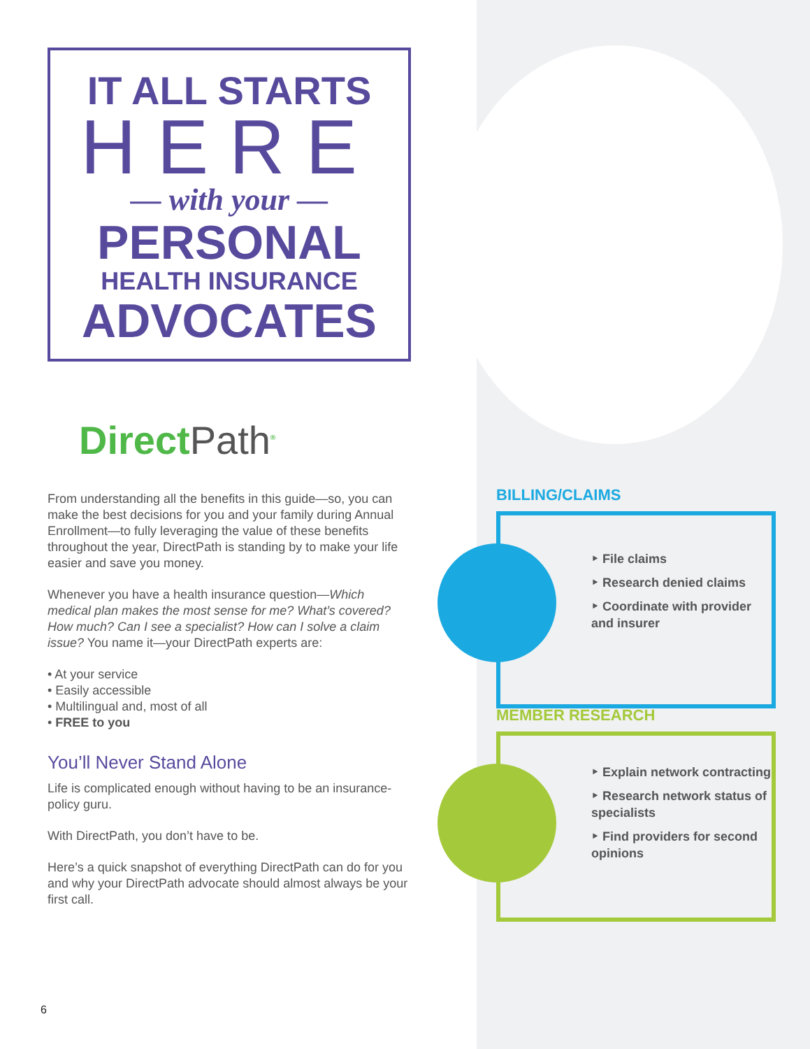IT ALL STARTS
HERE
— with your —
PERSONAL
HEALTH INSURANCE
ADVOCATES
DirectPath<sup>®</sup>
From understanding all the benefits in this guide—so, you can make the best decisions for you and your family during Annual Enrollment—to fully leveraging the value of these benefits throughout the year, DirectPath is standing by to make your life easier and save you money.
Whenever you have a health insurance question—Which medical plan makes the most sense for me? What’s covered? How much? Can I see a specialist? How can I solve a claim issue? You name it—your DirectPath experts are:
• At your service
• Easily accessible
• Multilingual and, most of all
• FREE to you
You’ll Never Stand Alone
Life is complicated enough without having to be an insurance-policy guru.
With DirectPath, you don’t have to be.
Here’s a quick snapshot of everything DirectPath can do for you and why your DirectPath advocate should almost always be your first call.
6
BILLING/CLAIMS
‣ File claims
‣ Research denied claims
‣ Coordinate with provider and insurer
MEMBER RESEARCH
‣ Explain network contracting
‣ Research network status of specialists
‣ Find providers for second opinions